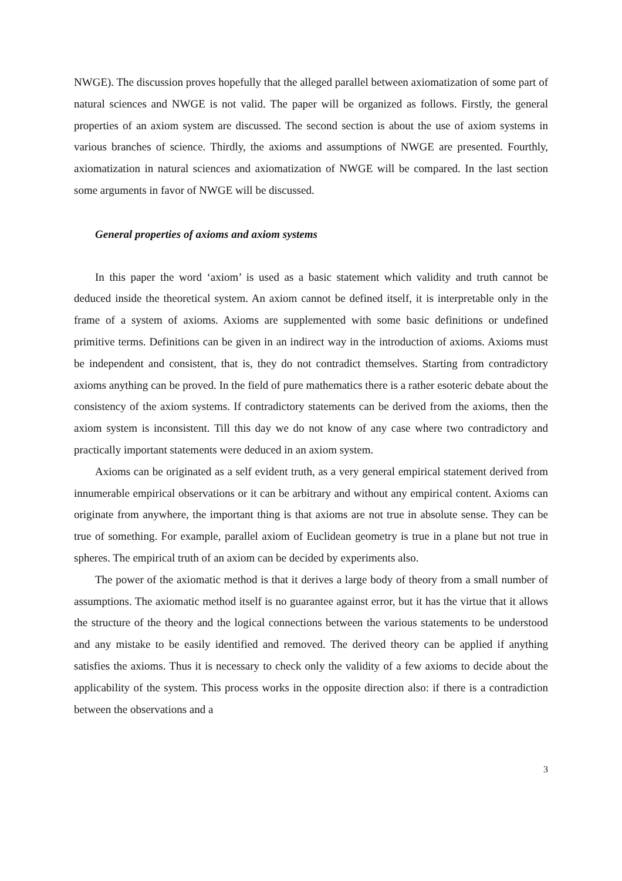NWGE). The discussion proves hopefully that the alleged parallel between axiomatization of some part of natural sciences and NWGE is not valid. The paper will be organized as follows. Firstly, the general properties of an axiom system are discussed. The second section is about the use of axiom systems in various branches of science. Thirdly, the axioms and assumptions of NWGE are presented. Fourthly, axiomatization in natural sciences and axiomatization of NWGE will be compared. In the last section some arguments in favor of NWGE will be discussed.
General properties of axioms and axiom systems
In this paper the word ‘axiom’ is used as a basic statement which validity and truth cannot be deduced inside the theoretical system. An axiom cannot be defined itself, it is interpretable only in the frame of a system of axioms. Axioms are supplemented with some basic definitions or undefined primitive terms. Definitions can be given in an indirect way in the introduction of axioms. Axioms must be independent and consistent, that is, they do not contradict themselves. Starting from contradictory axioms anything can be proved. In the field of pure mathematics there is a rather esoteric debate about the consistency of the axiom systems. If contradictory statements can be derived from the axioms, then the axiom system is inconsistent. Till this day we do not know of any case where two contradictory and practically important statements were deduced in an axiom system.
Axioms can be originated as a self evident truth, as a very general empirical statement derived from innumerable empirical observations or it can be arbitrary and without any empirical content. Axioms can originate from anywhere, the important thing is that axioms are not true in absolute sense. They can be true of something. For example, parallel axiom of Euclidean geometry is true in a plane but not true in spheres. The empirical truth of an axiom can be decided by experiments also.
The power of the axiomatic method is that it derives a large body of theory from a small number of assumptions. The axiomatic method itself is no guarantee against error, but it has the virtue that it allows the structure of the theory and the logical connections between the various statements to be understood and any mistake to be easily identified and removed. The derived theory can be applied if anything satisfies the axioms. Thus it is necessary to check only the validity of a few axioms to decide about the applicability of the system. This process works in the opposite direction also: if there is a contradiction between the observations and a
3